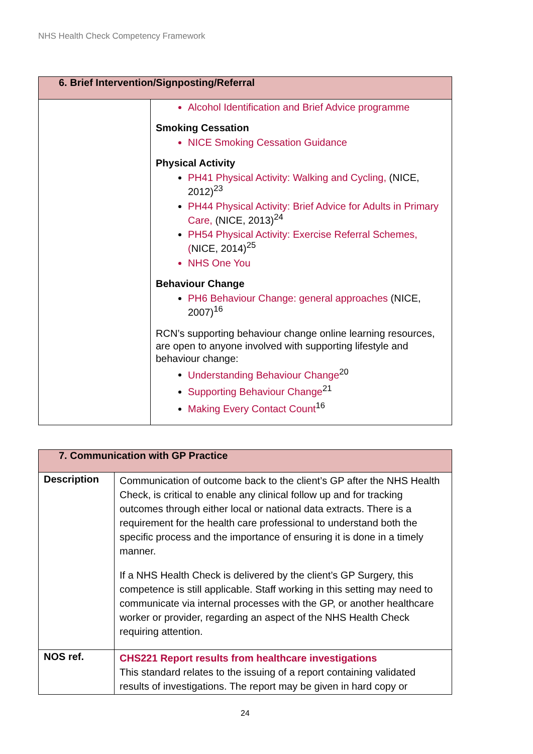NHS Health Check Competency Framework
| 6. Brief Intervention/Signposting/Referral | |
| --- | --- |
| | Alcohol Identification and Brief Advice programme Smoking Cessation NICE Smoking Cessation Guidance Physical Activity PH41 Physical Activity: Walking and Cycling, (NICE, 2012)<sup>23</sup> PH44 Physical Activity: Brief Advice for Adults in Primary Care, (NICE, 2013)<sup>24</sup> PH54 Physical Activity: Exercise Referral Schemes, ( NICE, 2014)<sup>25</sup> NHS One You Behaviour Change PH6 Behaviour Change: general approaches (NICE, 2007)<sup>16</sup> RCN’s supporting behaviour change online learning resources, are open to anyone involved with supporting lifestyle and behaviour change: Understanding Behaviour Change<sup>20</sup> Supporting Behaviour Change<sup>21</sup> Making Every Contact Count<sup>16</sup> |
| 7. Communication with GP Practice | |
| --- | --- |
| Description | Communication of outcome back to the client’s GP after the NHS Health Check, is critical to enable any clinical follow up and for tracking outcomes through either local or national data extracts. There is a requirement for the health care professional to understand both the specific process and the importance of ensuring it is done in a timely manner. If a NHS Health Check is delivered by the client’s GP Surgery, this competence is still applicable. Staff working in this setting may need to communicate via internal processes with the GP, or another healthcare worker or provider, regarding an aspect of the NHS Health Check requiring attention. |
| NOS ref. | CHS221 Report results from healthcare investigations This standard relates to the issuing of a report containing validated results of investigations. The report may be given in hard copy or |
24